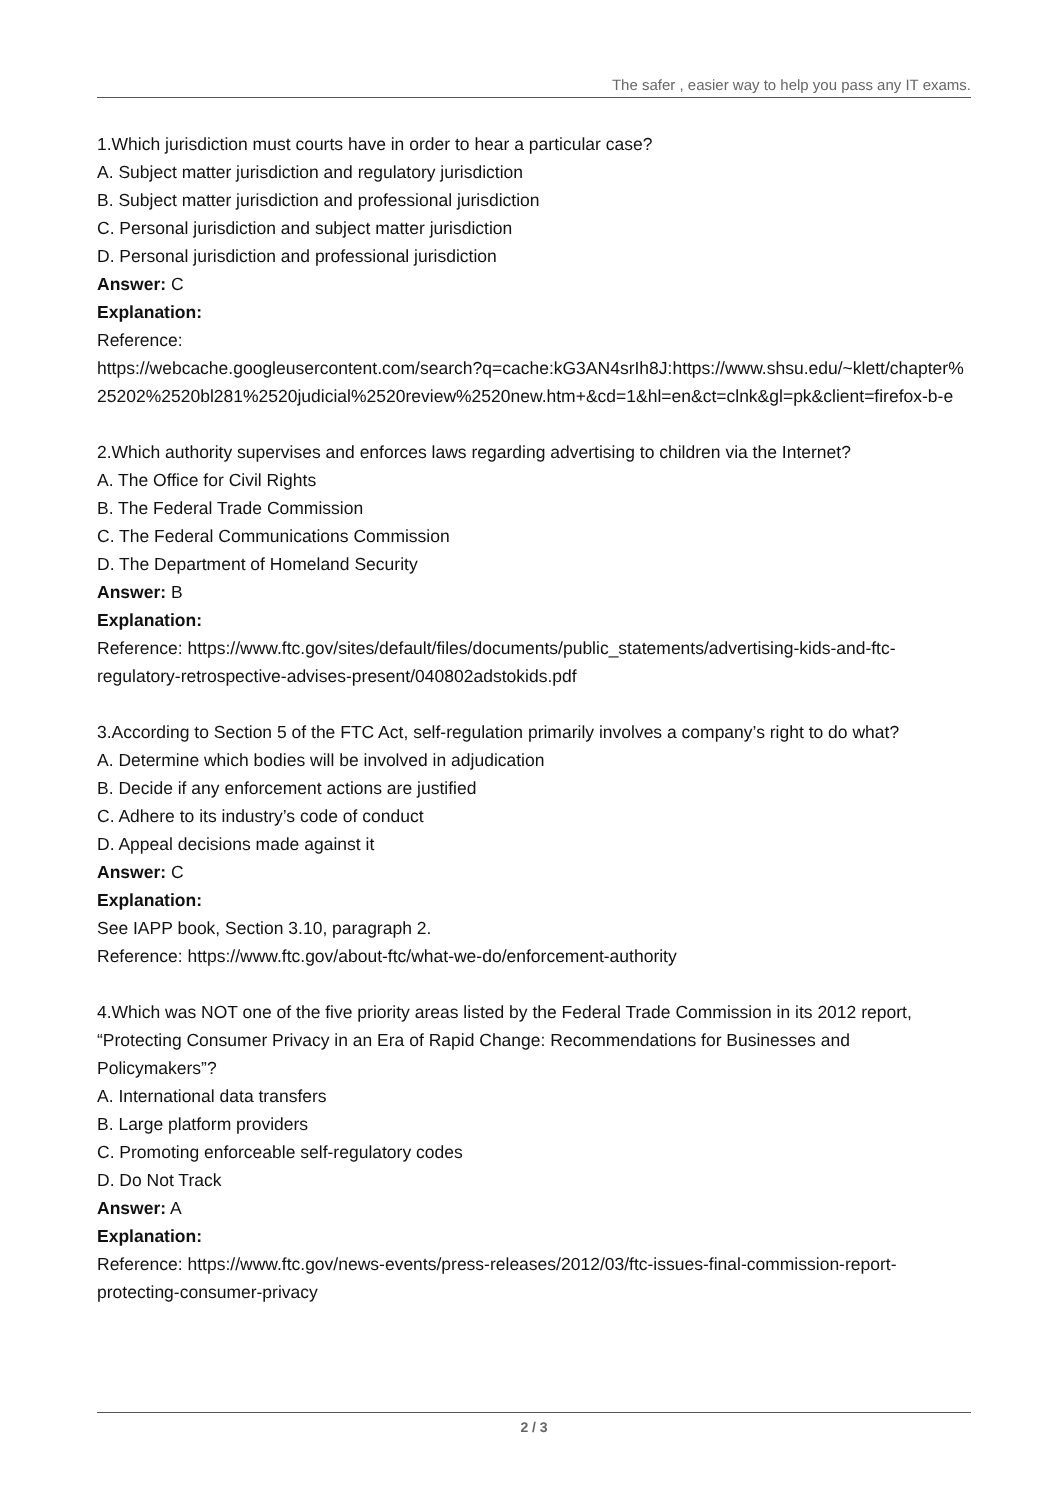The safer , easier way to help you pass any IT exams.
1.Which jurisdiction must courts have in order to hear a particular case?
A. Subject matter jurisdiction and regulatory jurisdiction
B. Subject matter jurisdiction and professional jurisdiction
C. Personal jurisdiction and subject matter jurisdiction
D. Personal jurisdiction and professional jurisdiction
Answer: C
Explanation:
Reference:
https://webcache.googleusercontent.com/search?q=cache:kG3AN4srIh8J:https://www.shsu.edu/~klett/chapter%25202%2520bl281%2520judicial%2520review%2520new.htm+&cd=1&hl=en&ct=clnk&gl=pk&client=firefox-b-e
2.Which authority supervises and enforces laws regarding advertising to children via the Internet?
A. The Office for Civil Rights
B. The Federal Trade Commission
C. The Federal Communications Commission
D. The Department of Homeland Security
Answer: B
Explanation:
Reference: https://www.ftc.gov/sites/default/files/documents/public_statements/advertising-kids-and-ftc-regulatory-retrospective-advises-present/040802adstokids.pdf
3.According to Section 5 of the FTC Act, self-regulation primarily involves a company’s right to do what?
A. Determine which bodies will be involved in adjudication
B. Decide if any enforcement actions are justified
C. Adhere to its industry’s code of conduct
D. Appeal decisions made against it
Answer: C
Explanation:
See IAPP book, Section 3.10, paragraph 2.
Reference: https://www.ftc.gov/about-ftc/what-we-do/enforcement-authority
4.Which was NOT one of the five priority areas listed by the Federal Trade Commission in its 2012 report, “Protecting Consumer Privacy in an Era of Rapid Change: Recommendations for Businesses and Policymakers”?
A. International data transfers
B. Large platform providers
C. Promoting enforceable self-regulatory codes
D. Do Not Track
Answer: A
Explanation:
Reference: https://www.ftc.gov/news-events/press-releases/2012/03/ftc-issues-final-commission-report-protecting-consumer-privacy
2 / 3